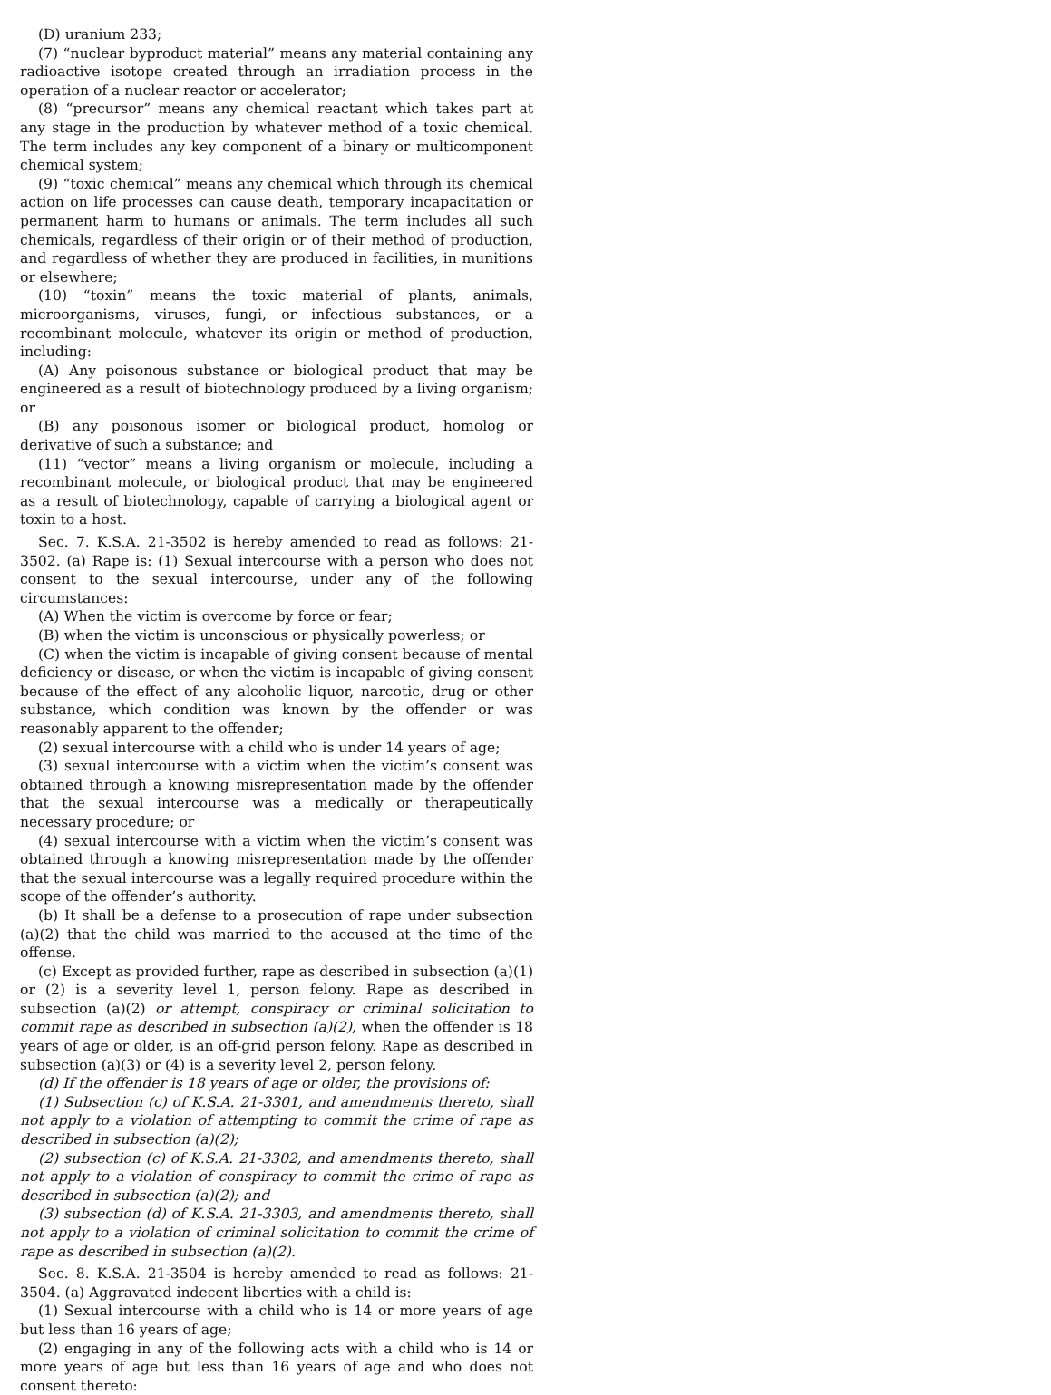(D) uranium 233;
(7) “nuclear byproduct material” means any material containing any radioactive isotope created through an irradiation process in the operation of a nuclear reactor or accelerator;
(8) “precursor” means any chemical reactant which takes part at any stage in the production by whatever method of a toxic chemical. The term includes any key component of a binary or multicomponent chemical system;
(9) “toxic chemical” means any chemical which through its chemical action on life processes can cause death, temporary incapacitation or permanent harm to humans or animals. The term includes all such chemicals, regardless of their origin or of their method of production, and regardless of whether they are produced in facilities, in munitions or elsewhere;
(10) “toxin” means the toxic material of plants, animals, microorganisms, viruses, fungi, or infectious substances, or a recombinant molecule, whatever its origin or method of production, including:
(A) Any poisonous substance or biological product that may be engineered as a result of biotechnology produced by a living organism; or
(B) any poisonous isomer or biological product, homolog or derivative of such a substance; and
(11) “vector” means a living organism or molecule, including a recombinant molecule, or biological product that may be engineered as a result of biotechnology, capable of carrying a biological agent or toxin to a host.
Sec. 7. K.S.A. 21-3502 is hereby amended to read as follows: 21-3502. (a) Rape is: (1) Sexual intercourse with a person who does not consent to the sexual intercourse, under any of the following circumstances:
(A) When the victim is overcome by force or fear;
(B) when the victim is unconscious or physically powerless; or
(C) when the victim is incapable of giving consent because of mental deficiency or disease, or when the victim is incapable of giving consent because of the effect of any alcoholic liquor, narcotic, drug or other substance, which condition was known by the offender or was reasonably apparent to the offender;
(2) sexual intercourse with a child who is under 14 years of age;
(3) sexual intercourse with a victim when the victim’s consent was obtained through a knowing misrepresentation made by the offender that the sexual intercourse was a medically or therapeutically necessary procedure; or
(4) sexual intercourse with a victim when the victim’s consent was obtained through a knowing misrepresentation made by the offender that the sexual intercourse was a legally required procedure within the scope of the offender’s authority.
(b) It shall be a defense to a prosecution of rape under subsection (a)(2) that the child was married to the accused at the time of the offense.
(c) Except as provided further, rape as described in subsection (a)(1) or (2) is a severity level 1, person felony. Rape as described in subsection (a)(2) or attempt, conspiracy or criminal solicitation to commit rape as described in subsection (a)(2), when the offender is 18 years of age or older, is an off-grid person felony. Rape as described in subsection (a)(3) or (4) is a severity level 2, person felony.
(d) If the offender is 18 years of age or older, the provisions of:
(1) Subsection (c) of K.S.A. 21-3301, and amendments thereto, shall not apply to a violation of attempting to commit the crime of rape as described in subsection (a)(2);
(2) subsection (c) of K.S.A. 21-3302, and amendments thereto, shall not apply to a violation of conspiracy to commit the crime of rape as described in subsection (a)(2); and
(3) subsection (d) of K.S.A. 21-3303, and amendments thereto, shall not apply to a violation of criminal solicitation to commit the crime of rape as described in subsection (a)(2).
Sec. 8. K.S.A. 21-3504 is hereby amended to read as follows: 21-3504. (a) Aggravated indecent liberties with a child is:
(1) Sexual intercourse with a child who is 14 or more years of age but less than 16 years of age;
(2) engaging in any of the following acts with a child who is 14 or more years of age but less than 16 years of age and who does not consent thereto: